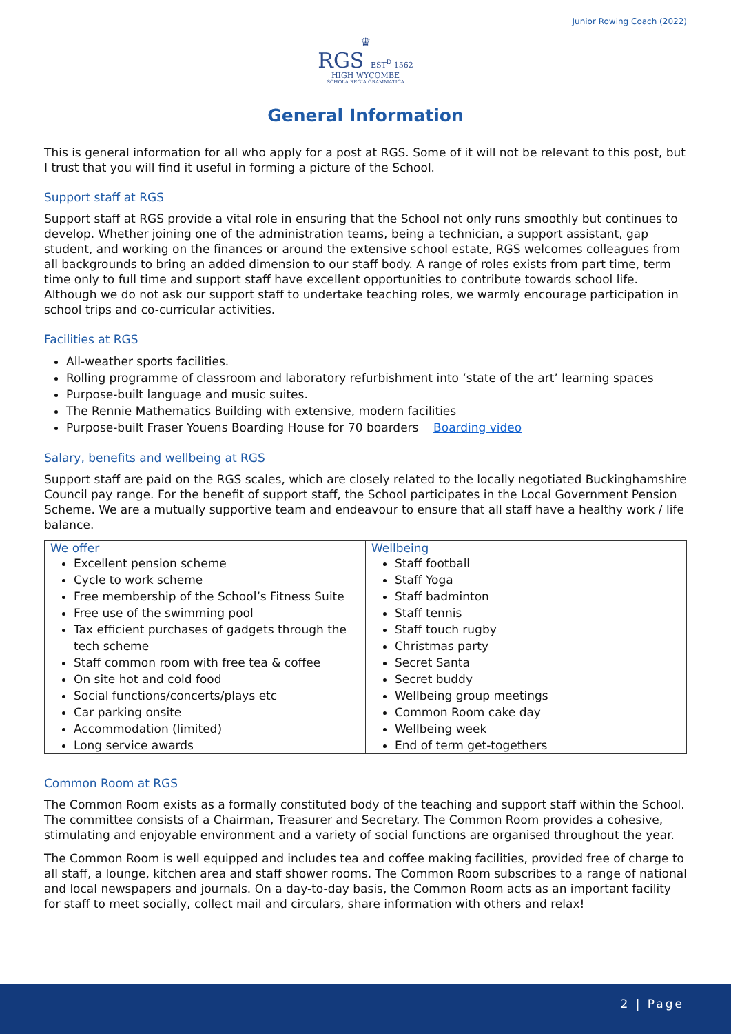Junior Rowing Coach (2022)
♛
RGS EST<sup>D</sup> 1562
HIGH WYCOMBE
SCHOLA REGIA GRAMMATICA
General Information
This is general information for all who apply for a post at RGS. Some of it will not be relevant to this post, but I trust that you will find it useful in forming a picture of the School.
Support staff at RGS
Support staff at RGS provide a vital role in ensuring that the School not only runs smoothly but continues to develop. Whether joining one of the administration teams, being a technician, a support assistant, gap student, and working on the finances or around the extensive school estate, RGS welcomes colleagues from all backgrounds to bring an added dimension to our staff body. A range of roles exists from part time, term time only to full time and support staff have excellent opportunities to contribute towards school life. Although we do not ask our support staff to undertake teaching roles, we warmly encourage participation in school trips and co-curricular activities.
Facilities at RGS
All-weather sports facilities.
Rolling programme of classroom and laboratory refurbishment into ‘state of the art’ learning spaces
Purpose-built language and music suites.
The Rennie Mathematics Building with extensive, modern facilities
Purpose-built Fraser Youens Boarding House for 70 boarders Boarding video
Salary, benefits and wellbeing at RGS
Support staff are paid on the RGS scales, which are closely related to the locally negotiated Buckinghamshire Council pay range. For the benefit of support staff, the School participates in the Local Government Pension Scheme. We are a mutually supportive team and endeavour to ensure that all staff have a healthy work / life balance.
| We offer Excellent pension scheme Cycle to work scheme Free membership of the School’s Fitness Suite Free use of the swimming pool Tax efficient purchases of gadgets through the tech scheme Staff common room with free tea & coffee On site hot and cold food Social functions/concerts/plays etc Car parking onsite Accommodation (limited) Long service awards | Wellbeing Staff football Staff Yoga Staff badminton Staff tennis Staff touch rugby Christmas party Secret Santa Secret buddy Wellbeing group meetings Common Room cake day Wellbeing week End of term get-togethers |
Common Room at RGS
The Common Room exists as a formally constituted body of the teaching and support staff within the School. The committee consists of a Chairman, Treasurer and Secretary. The Common Room provides a cohesive, stimulating and enjoyable environment and a variety of social functions are organised throughout the year.
The Common Room is well equipped and includes tea and coffee making facilities, provided free of charge to all staff, a lounge, kitchen area and staff shower rooms. The Common Room subscribes to a range of national and local newspapers and journals. On a day-to-day basis, the Common Room acts as an important facility for staff to meet socially, collect mail and circulars, share information with others and relax!
2 | Page